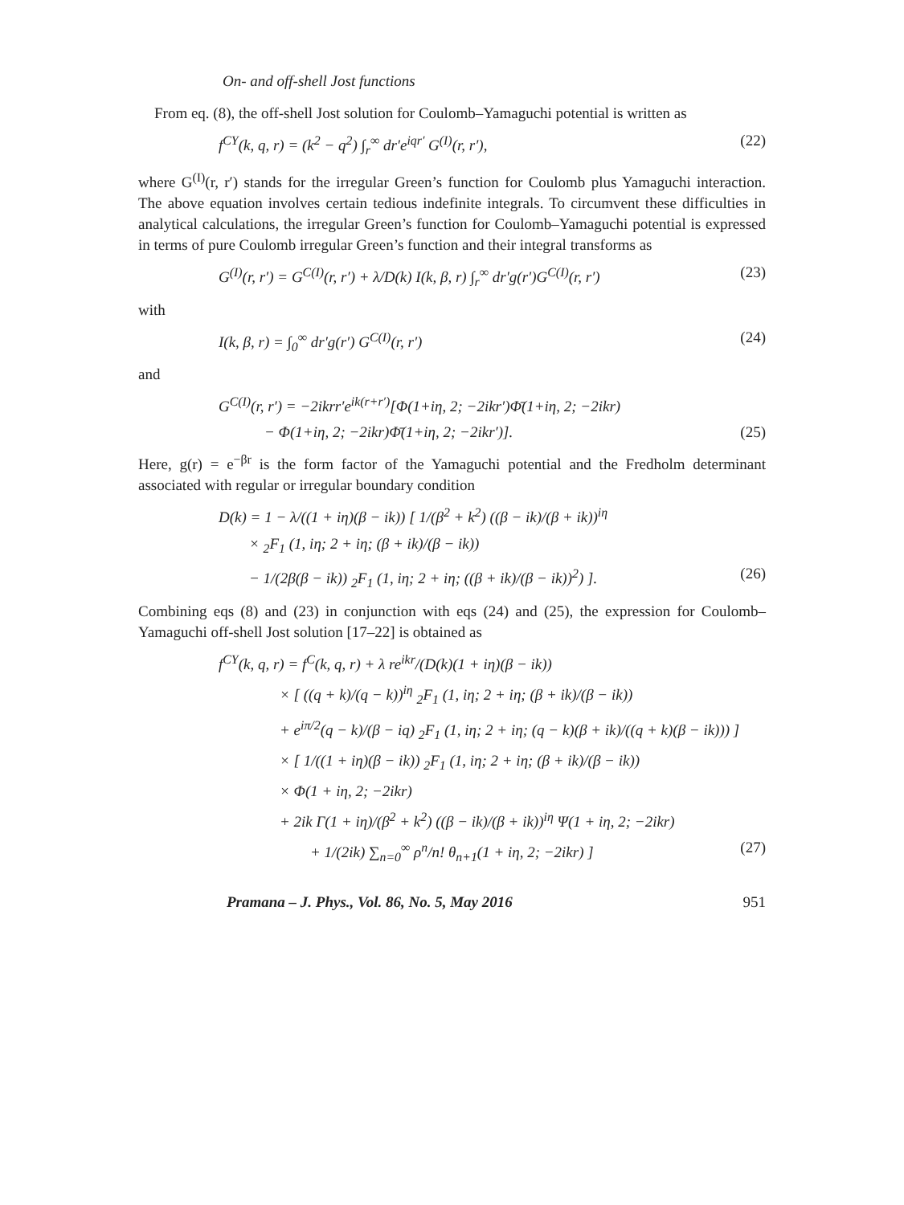On- and off-shell Jost functions
From eq. (8), the off-shell Jost solution for Coulomb–Yamaguchi potential is written as
f<sup>CY</sup>(k, q, r) = (k<sup>2</sup> − q<sup>2</sup>) ∫<sub>r</sub><sup>∞</sup> dr′e<sup>iqr′</sup> G<sup>(I)</sup>(r, r′), (22)
where G<sup>(I)</sup>(r, r′) stands for the irregular Green’s function for Coulomb plus Yamaguchi interaction. The above equation involves certain tedious indefinite integrals. To circumvent these difficulties in analytical calculations, the irregular Green’s function for Coulomb–Yamaguchi potential is expressed in terms of pure Coulomb irregular Green’s function and their integral transforms as
G<sup>(I)</sup>(r, r′) = G<sup>C(I)</sup>(r, r′) + λ/D(k) I(k, β, r) ∫<sub>r</sub><sup>∞</sup> dr′g(r′)G<sup>C(I)</sup>(r, r′) (23)
with
I(k, β, r) = ∫<sub>0</sub><sup>∞</sup> dr′g(r′) G<sup>C(I)</sup>(r, r′) (24)
and
G<sup>C(I)</sup>(r, r′) = −2ikrr′e<sup>ik(r+r′)</sup>[Φ(1+iη, 2; −2ikr′)Φ̄(1+iη, 2; −2ikr)
− Φ(1+iη, 2; −2ikr)Φ̄(1+iη, 2; −2ikr′)]. (25)
Here, g(r) = e<sup>−βr</sup> is the form factor of the Yamaguchi potential and the Fredholm determinant associated with regular or irregular boundary condition
D(k) = 1 − λ/((1 + iη)(β − ik)) [ 1/(β<sup>2</sup> + k<sup>2</sup>) ((β − ik)/(β + ik))<sup>iη</sup>
× <sub>2</sub>F<sub>1</sub> (1, iη; 2 + iη; (β + ik)/(β − ik))
− 1/(2β(β − ik)) <sub>2</sub>F<sub>1</sub> (1, iη; 2 + iη; ((β + ik)/(β − ik))<sup>2</sup>) ]. (26)
Combining eqs (8) and (23) in conjunction with eqs (24) and (25), the expression for Coulomb–Yamaguchi off-shell Jost solution [17–22] is obtained as
f<sup>CY</sup>(k, q, r) = f<sup>C</sup>(k, q, r) + λ re<sup>ikr</sup>/(D(k)(1 + iη)(β − ik))
× [ ((q + k)/(q − k))<sup>iη</sup> <sub>2</sub>F<sub>1</sub> (1, iη; 2 + iη; (β + ik)/(β − ik))
+ e<sup>iπ/2</sup>(q − k)/(β − iq) <sub>2</sub>F<sub>1</sub> (1, iη; 2 + iη; (q − k)(β + ik)/((q + k)(β − ik))) ]
× [ 1/((1 + iη)(β − ik)) <sub>2</sub>F<sub>1</sub> (1, iη; 2 + iη; (β + ik)/(β − ik))
× Φ(1 + iη, 2; −2ikr)
+ 2ik Γ(1 + iη)/(β<sup>2</sup> + k<sup>2</sup>) ((β − ik)/(β + ik))<sup>iη</sup> Ψ(1 + iη, 2; −2ikr)
+ 1/(2ik) ∑<sub>n=0</sub><sup>∞</sup> ρ<sup>n</sup>/n! θ<sub>n+1</sub>(1 + iη, 2; −2ikr) ] (27)
Pramana – J. Phys., Vol. 86, No. 5, May 2016 951